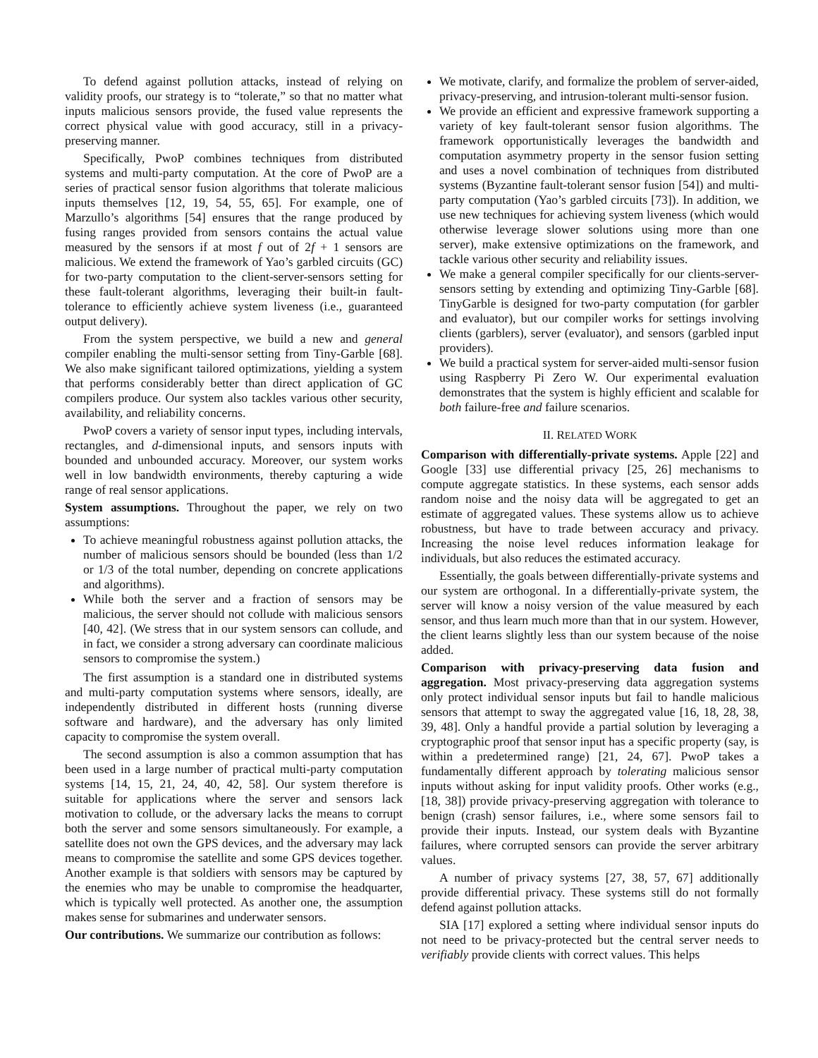To defend against pollution attacks, instead of relying on validity proofs, our strategy is to “tolerate,” so that no matter what inputs malicious sensors provide, the fused value represents the correct physical value with good accuracy, still in a privacy-preserving manner.
Specifically, PwoP combines techniques from distributed systems and multi-party computation. At the core of PwoP are a series of practical sensor fusion algorithms that tolerate malicious inputs themselves [12, 19, 54, 55, 65]. For example, one of Marzullo’s algorithms [54] ensures that the range produced by fusing ranges provided from sensors contains the actual value measured by the sensors if at most f out of 2f + 1 sensors are malicious. We extend the framework of Yao’s garbled circuits (GC) for two-party computation to the client-server-sensors setting for these fault-tolerant algorithms, leveraging their built-in fault-tolerance to efficiently achieve system liveness (i.e., guaranteed output delivery).
From the system perspective, we build a new and general compiler enabling the multi-sensor setting from Tiny-Garble [68]. We also make significant tailored optimizations, yielding a system that performs considerably better than direct application of GC compilers produce. Our system also tackles various other security, availability, and reliability concerns.
PwoP covers a variety of sensor input types, including intervals, rectangles, and d-dimensional inputs, and sensors inputs with bounded and unbounded accuracy. Moreover, our system works well in low bandwidth environments, thereby capturing a wide range of real sensor applications.
System assumptions. Throughout the paper, we rely on two assumptions:
To achieve meaningful robustness against pollution attacks, the number of malicious sensors should be bounded (less than 1/2 or 1/3 of the total number, depending on concrete applications and algorithms).
While both the server and a fraction of sensors may be malicious, the server should not collude with malicious sensors [40, 42]. (We stress that in our system sensors can collude, and in fact, we consider a strong adversary can coordinate malicious sensors to compromise the system.)
The first assumption is a standard one in distributed systems and multi-party computation systems where sensors, ideally, are independently distributed in different hosts (running diverse software and hardware), and the adversary has only limited capacity to compromise the system overall.
The second assumption is also a common assumption that has been used in a large number of practical multi-party computation systems [14, 15, 21, 24, 40, 42, 58]. Our system therefore is suitable for applications where the server and sensors lack motivation to collude, or the adversary lacks the means to corrupt both the server and some sensors simultaneously. For example, a satellite does not own the GPS devices, and the adversary may lack means to compromise the satellite and some GPS devices together. Another example is that soldiers with sensors may be captured by the enemies who may be unable to compromise the headquarter, which is typically well protected. As another one, the assumption makes sense for submarines and underwater sensors.
Our contributions. We summarize our contribution as follows:
We motivate, clarify, and formalize the problem of server-aided, privacy-preserving, and intrusion-tolerant multi-sensor fusion.
We provide an efficient and expressive framework supporting a variety of key fault-tolerant sensor fusion algorithms. The framework opportunistically leverages the bandwidth and computation asymmetry property in the sensor fusion setting and uses a novel combination of techniques from distributed systems (Byzantine fault-tolerant sensor fusion [54]) and multi-party computation (Yao’s garbled circuits [73]). In addition, we use new techniques for achieving system liveness (which would otherwise leverage slower solutions using more than one server), make extensive optimizations on the framework, and tackle various other security and reliability issues.
We make a general compiler specifically for our clients-server-sensors setting by extending and optimizing Tiny-Garble [68]. TinyGarble is designed for two-party computation (for garbler and evaluator), but our compiler works for settings involving clients (garblers), server (evaluator), and sensors (garbled input providers).
We build a practical system for server-aided multi-sensor fusion using Raspberry Pi Zero W. Our experimental evaluation demonstrates that the system is highly efficient and scalable for both failure-free and failure scenarios.
II. RELATED WORK
Comparison with differentially-private systems. Apple [22] and Google [33] use differential privacy [25, 26] mechanisms to compute aggregate statistics. In these systems, each sensor adds random noise and the noisy data will be aggregated to get an estimate of aggregated values. These systems allow us to achieve robustness, but have to trade between accuracy and privacy. Increasing the noise level reduces information leakage for individuals, but also reduces the estimated accuracy.
Essentially, the goals between differentially-private systems and our system are orthogonal. In a differentially-private system, the server will know a noisy version of the value measured by each sensor, and thus learn much more than that in our system. However, the client learns slightly less than our system because of the noise added.
Comparison with privacy-preserving data fusion and aggregation. Most privacy-preserving data aggregation systems only protect individual sensor inputs but fail to handle malicious sensors that attempt to sway the aggregated value [16, 18, 28, 38, 39, 48]. Only a handful provide a partial solution by leveraging a cryptographic proof that sensor input has a specific property (say, is within a predetermined range) [21, 24, 67]. PwoP takes a fundamentally different approach by tolerating malicious sensor inputs without asking for input validity proofs. Other works (e.g., [18, 38]) provide privacy-preserving aggregation with tolerance to benign (crash) sensor failures, i.e., where some sensors fail to provide their inputs. Instead, our system deals with Byzantine failures, where corrupted sensors can provide the server arbitrary values.
A number of privacy systems [27, 38, 57, 67] additionally provide differential privacy. These systems still do not formally defend against pollution attacks.
SIA [17] explored a setting where individual sensor inputs do not need to be privacy-protected but the central server needs to verifiably provide clients with correct values. This helps